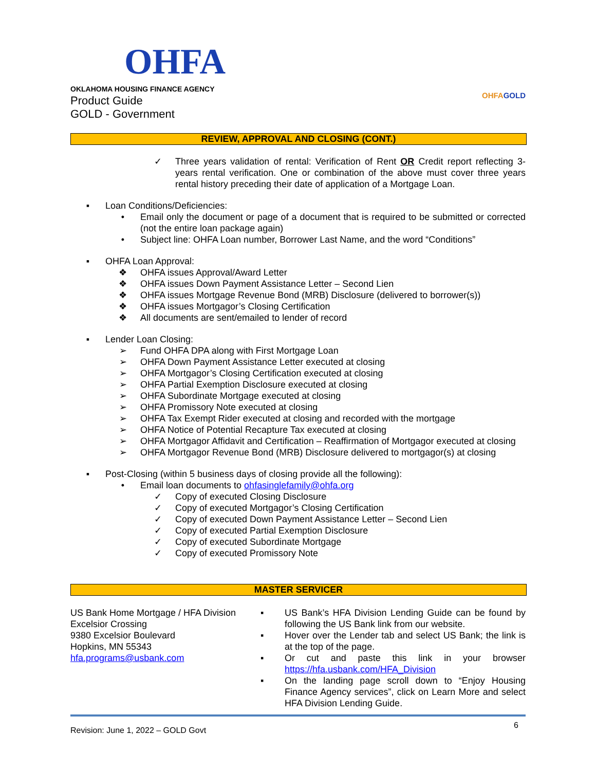OHFA
OKLAHOMA HOUSING FINANCE AGENCY
Product Guide
GOLD - Government
OHFAGOLD
REVIEW, APPROVAL AND CLOSING (CONT.)
✓ Three years validation of rental: Verification of Rent OR Credit report reflecting 3-years rental verification. One or combination of the above must cover three years rental history preceding their date of application of a Mortgage Loan.
▪ Loan Conditions/Deficiencies:
• Email only the document or page of a document that is required to be submitted or corrected (not the entire loan package again)
• Subject line: OHFA Loan number, Borrower Last Name, and the word “Conditions”
▪ OHFA Loan Approval:
❖ OHFA issues Approval/Award Letter
❖ OHFA issues Down Payment Assistance Letter – Second Lien
❖ OHFA issues Mortgage Revenue Bond (MRB) Disclosure (delivered to borrower(s))
❖ OHFA issues Mortgagor’s Closing Certification
❖ All documents are sent/emailed to lender of record
▪ Lender Loan Closing:
➢ Fund OHFA DPA along with First Mortgage Loan
➢ OHFA Down Payment Assistance Letter executed at closing
➢ OHFA Mortgagor’s Closing Certification executed at closing
➢ OHFA Partial Exemption Disclosure executed at closing
➢ OHFA Subordinate Mortgage executed at closing
➢ OHFA Promissory Note executed at closing
➢ OHFA Tax Exempt Rider executed at closing and recorded with the mortgage
➢ OHFA Notice of Potential Recapture Tax executed at closing
➢ OHFA Mortgagor Affidavit and Certification – Reaffirmation of Mortgagor executed at closing
➢ OHFA Mortgagor Revenue Bond (MRB) Disclosure delivered to mortgagor(s) at closing
▪ Post-Closing (within 5 business days of closing provide all the following):
• Email loan documents to ohfasinglefamily@ohfa.org
✓ Copy of executed Closing Disclosure
✓ Copy of executed Mortgagor’s Closing Certification
✓ Copy of executed Down Payment Assistance Letter – Second Lien
✓ Copy of executed Partial Exemption Disclosure
✓ Copy of executed Subordinate Mortgage
✓ Copy of executed Promissory Note
MASTER SERVICER
US Bank Home Mortgage / HFA Division
Excelsior Crossing
9380 Excelsior Boulevard
Hopkins, MN 55343
hfa.programs@usbank.com
▪ US Bank’s HFA Division Lending Guide can be found by following the US Bank link from our website.
▪ Hover over the Lender tab and select US Bank; the link is at the top of the page.
▪ Or cut and paste this link in your browser https://hfa.usbank.com/HFA_Division
▪ On the landing page scroll down to “Enjoy Housing Finance Agency services”, click on Learn More and select HFA Division Lending Guide.
Revision: June 1, 2022 – GOLD Govt 6